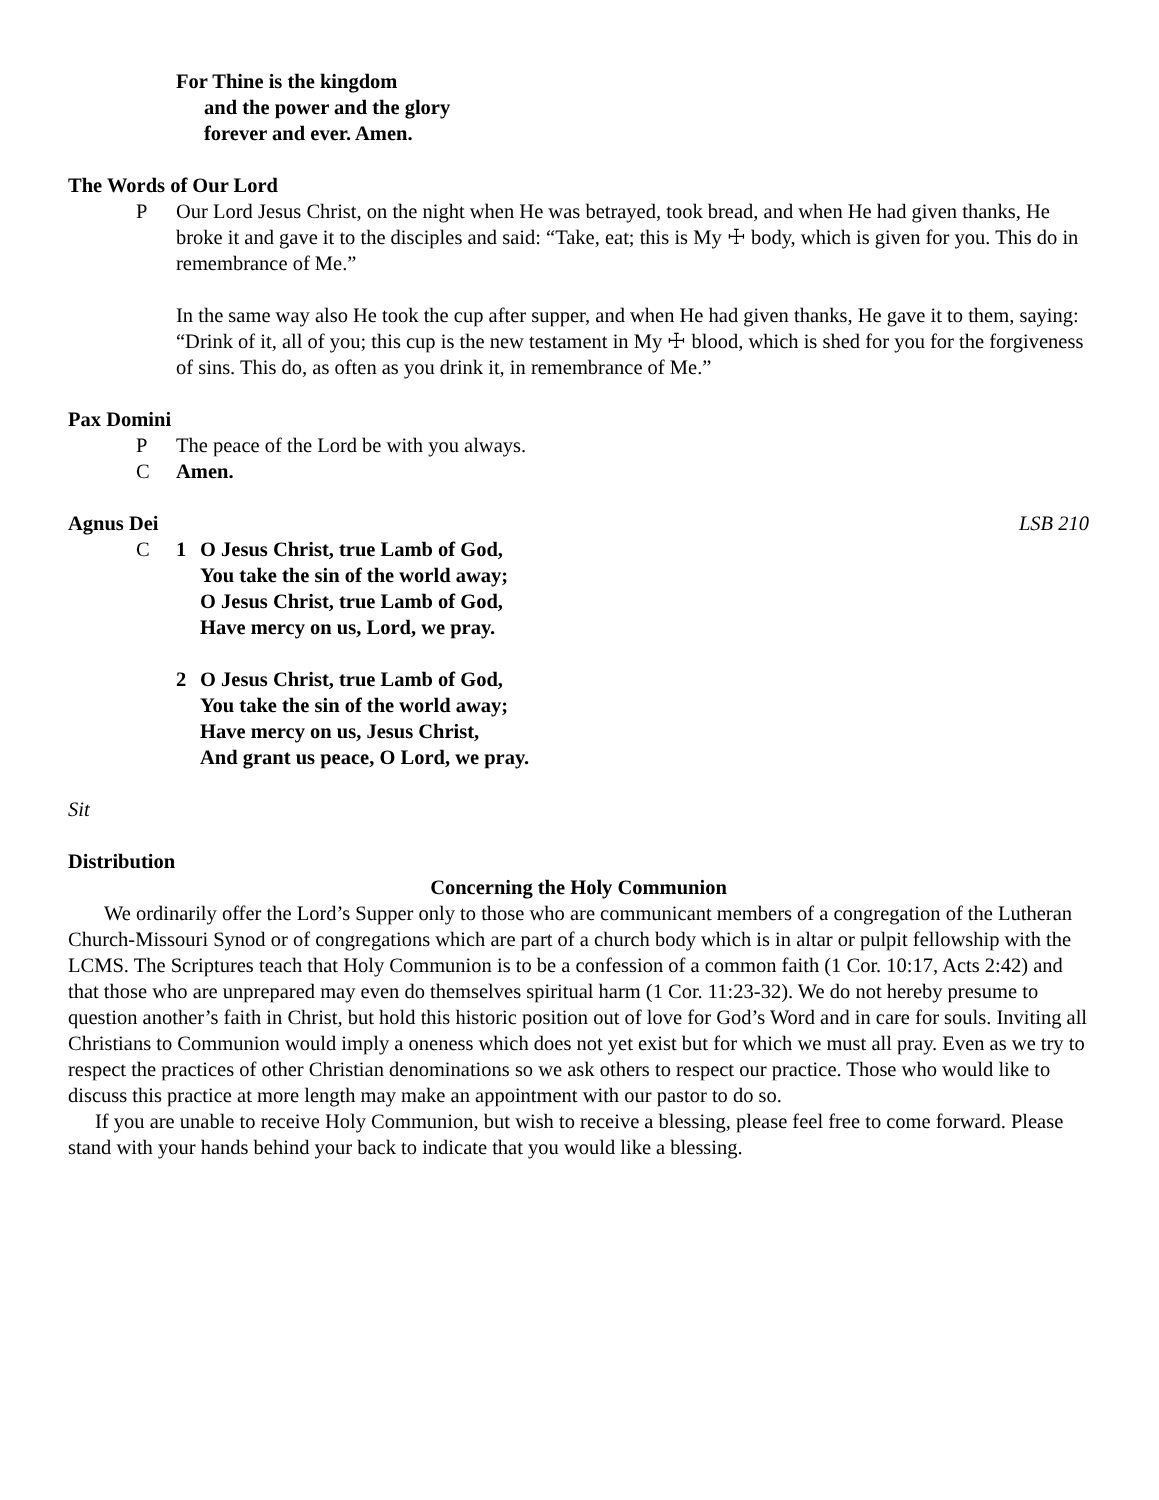For Thine is the kingdom
and the power and the glory
forever and ever. Amen.
The Words of Our Lord
P Our Lord Jesus Christ, on the night when He was betrayed, took bread, and when He had given thanks, He broke it and gave it to the disciples and said: “Take, eat; this is My ☩ body, which is given for you. This do in remembrance of Me.”
In the same way also He took the cup after supper, and when He had given thanks, He gave it to them, saying: “Drink of it, all of you; this cup is the new testament in My ☩ blood, which is shed for you for the forgiveness of sins. This do, as often as you drink it, in remembrance of Me.”
Pax Domini
P The peace of the Lord be with you always.
C Amen.
Agnus Dei LSB 210
C 1 O Jesus Christ, true Lamb of God,
You take the sin of the world away;
O Jesus Christ, true Lamb of God,
Have mercy on us, Lord, we pray.
2 O Jesus Christ, true Lamb of God,
You take the sin of the world away;
Have mercy on us, Jesus Christ,
And grant us peace, O Lord, we pray.
Sit
Distribution
Concerning the Holy Communion
We ordinarily offer the Lord’s Supper only to those who are communicant members of a congregation of the Lutheran Church-Missouri Synod or of congregations which are part of a church body which is in altar or pulpit fellowship with the LCMS. The Scriptures teach that Holy Communion is to be a confession of a common faith (1 Cor. 10:17, Acts 2:42) and that those who are unprepared may even do themselves spiritual harm (1 Cor. 11:23-32). We do not hereby presume to question another’s faith in Christ, but hold this historic position out of love for God’s Word and in care for souls. Inviting all Christians to Communion would imply a oneness which does not yet exist but for which we must all pray. Even as we try to respect the practices of other Christian denominations so we ask others to respect our practice. Those who would like to discuss this practice at more length may make an appointment with our pastor to do so.
If you are unable to receive Holy Communion, but wish to receive a blessing, please feel free to come forward. Please stand with your hands behind your back to indicate that you would like a blessing.